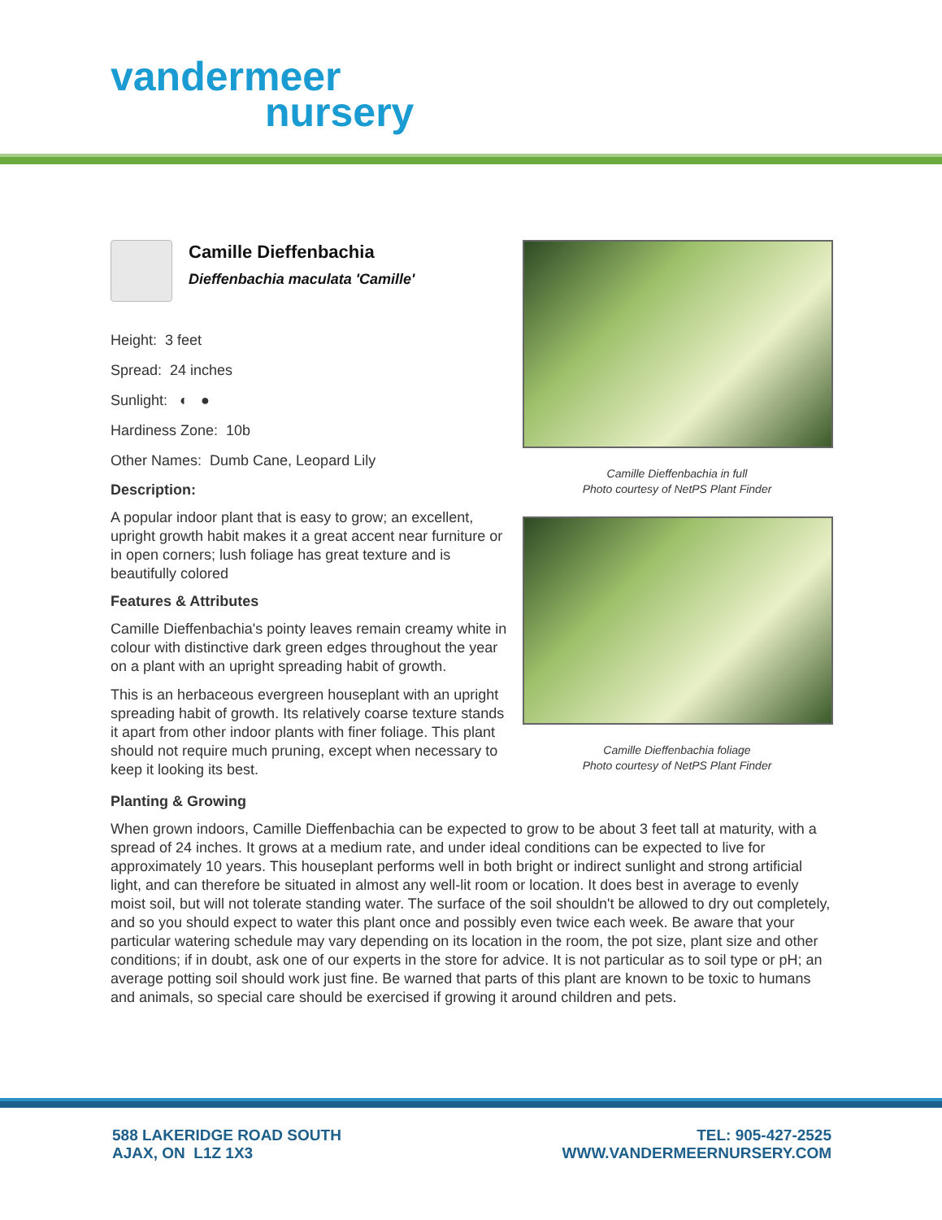vandermeer
nursery
Camille Dieffenbachia
Dieffenbachia maculata 'Camille'
Height: 3 feet
Spread: 24 inches
Sunlight: ◐ ●
Hardiness Zone: 10b
Other Names: Dumb Cane, Leopard Lily
Description:
A popular indoor plant that is easy to grow; an excellent, upright growth habit makes it a great accent near furniture or in open corners; lush foliage has great texture and is beautifully colored
Features & Attributes
Camille Dieffenbachia's pointy leaves remain creamy white in colour with distinctive dark green edges throughout the year on a plant with an upright spreading habit of growth.
This is an herbaceous evergreen houseplant with an upright spreading habit of growth. Its relatively coarse texture stands it apart from other indoor plants with finer foliage. This plant should not require much pruning, except when necessary to keep it looking its best.
Camille Dieffenbachia in full
Photo courtesy of NetPS Plant Finder
Camille Dieffenbachia foliage
Photo courtesy of NetPS Plant Finder
Planting & Growing
When grown indoors, Camille Dieffenbachia can be expected to grow to be about 3 feet tall at maturity, with a spread of 24 inches. It grows at a medium rate, and under ideal conditions can be expected to live for approximately 10 years. This houseplant performs well in both bright or indirect sunlight and strong artificial light, and can therefore be situated in almost any well-lit room or location. It does best in average to evenly moist soil, but will not tolerate standing water. The surface of the soil shouldn't be allowed to dry out completely, and so you should expect to water this plant once and possibly even twice each week. Be aware that your particular watering schedule may vary depending on its location in the room, the pot size, plant size and other conditions; if in doubt, ask one of our experts in the store for advice. It is not particular as to soil type or pH; an average potting soil should work just fine. Be warned that parts of this plant are known to be toxic to humans and animals, so special care should be exercised if growing it around children and pets.
TEL: 905-427-2525
WWW.VANDERMEERNURSERY.COM
588 LAKERIDGE ROAD SOUTH
AJAX, ON L1Z 1X3